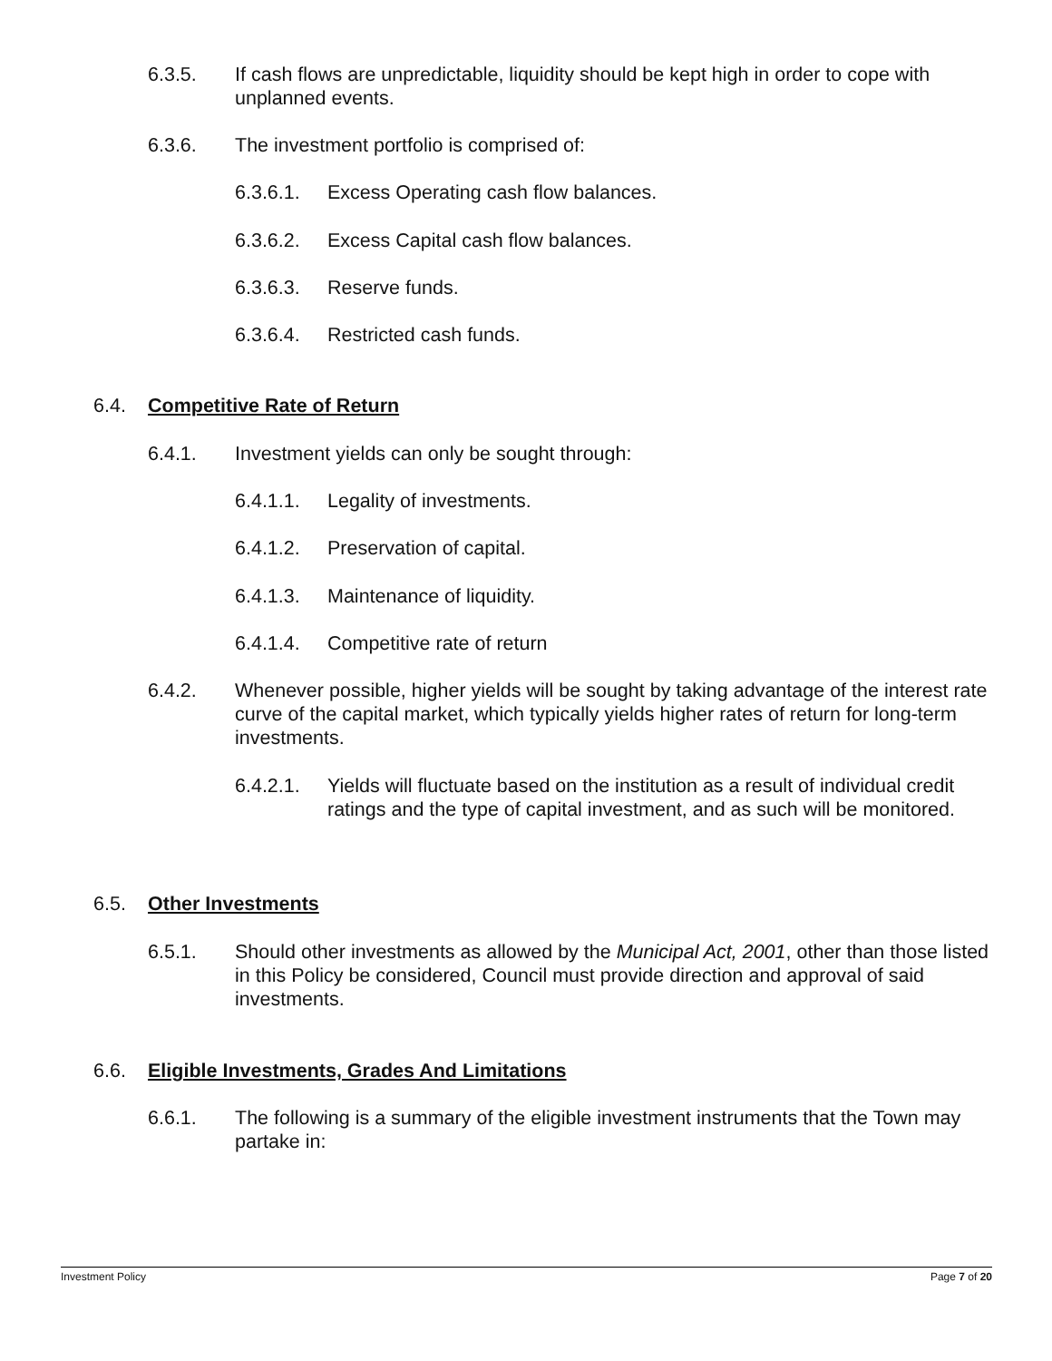6.3.5. If cash flows are unpredictable, liquidity should be kept high in order to cope with unplanned events.
6.3.6. The investment portfolio is comprised of:
6.3.6.1. Excess Operating cash flow balances.
6.3.6.2. Excess Capital cash flow balances.
6.3.6.3. Reserve funds.
6.3.6.4. Restricted cash funds.
6.4. Competitive Rate of Return
6.4.1. Investment yields can only be sought through:
6.4.1.1. Legality of investments.
6.4.1.2. Preservation of capital.
6.4.1.3. Maintenance of liquidity.
6.4.1.4. Competitive rate of return
6.4.2. Whenever possible, higher yields will be sought by taking advantage of the interest rate curve of the capital market, which typically yields higher rates of return for long-term investments.
6.4.2.1. Yields will fluctuate based on the institution as a result of individual credit ratings and the type of capital investment, and as such will be monitored.
6.5. Other Investments
6.5.1. Should other investments as allowed by the Municipal Act, 2001, other than those listed in this Policy be considered, Council must provide direction and approval of said investments.
6.6. Eligible Investments, Grades And Limitations
6.6.1. The following is a summary of the eligible investment instruments that the Town may partake in:
Investment Policy Page 7 of 20